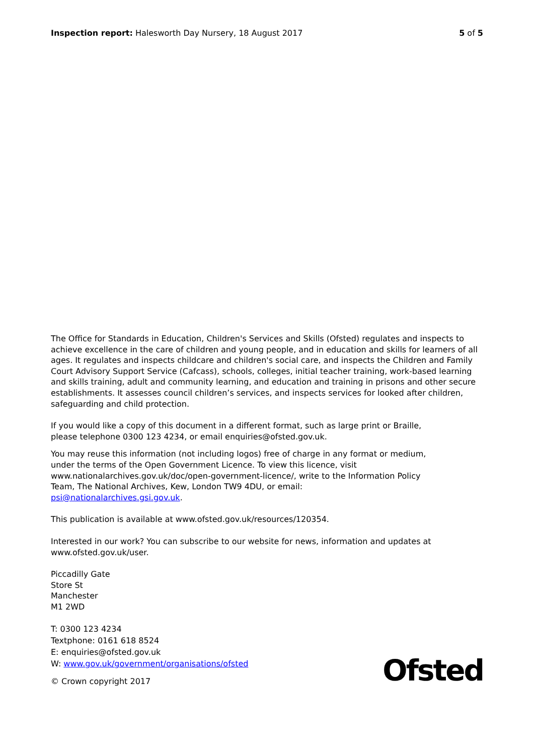Inspection report: Halesworth Day Nursery, 18 August 2017
5 of 5
The Office for Standards in Education, Children's Services and Skills (Ofsted) regulates and inspects to achieve excellence in the care of children and young people, and in education and skills for learners of all ages. It regulates and inspects childcare and children's social care, and inspects the Children and Family Court Advisory Support Service (Cafcass), schools, colleges, initial teacher training, work-based learning and skills training, adult and community learning, and education and training in prisons and other secure establishments. It assesses council children’s services, and inspects services for looked after children, safeguarding and child protection.
If you would like a copy of this document in a different format, such as large print or Braille,
please telephone 0300 123 4234, or email enquiries@ofsted.gov.uk.
You may reuse this information (not including logos) free of charge in any format or medium,
under the terms of the Open Government Licence. To view this licence, visit
www.nationalarchives.gov.uk/doc/open-government-licence/, write to the Information Policy
Team, The National Archives, Kew, London TW9 4DU, or email:
psi@nationalarchives.gsi.gov.uk.
This publication is available at www.ofsted.gov.uk/resources/120354.
Interested in our work? You can subscribe to our website for news, information and updates at
www.ofsted.gov.uk/user.
Piccadilly Gate
Store St
Manchester
M1 2WD
T: 0300 123 4234
Textphone: 0161 618 8524
E: enquiries@ofsted.gov.uk
W: www.gov.uk/government/organisations/ofsted
Ofsted
© Crown copyright 2017